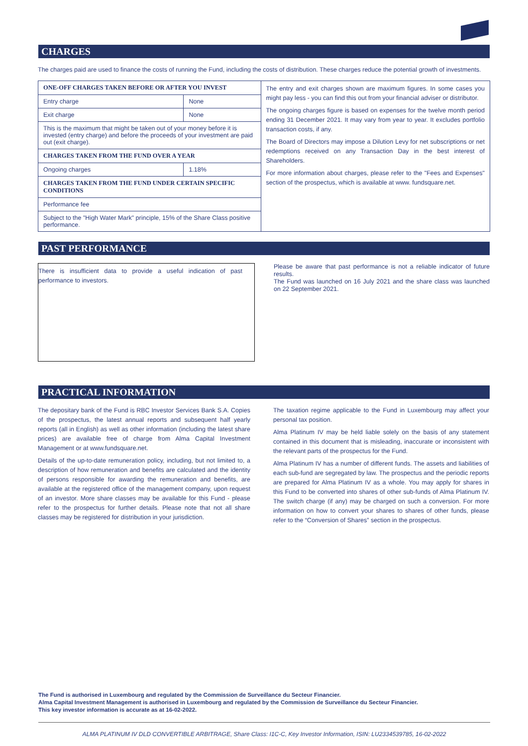CHARGES
The charges paid are used to finance the costs of running the Fund, including the costs of distribution. These charges reduce the potential growth of investments.
| ONE-OFF CHARGES TAKEN BEFORE OR AFTER YOU INVEST | |
| Entry charge | None |
| Exit charge | None |
| This is the maximum that might be taken out of your money before it is invested (entry charge) and before the proceeds of your investment are paid out (exit charge). | |
| CHARGES TAKEN FROM THE FUND OVER A YEAR | |
| Ongoing charges | 1.18% |
| CHARGES TAKEN FROM THE FUND UNDER CERTAIN SPECIFIC CONDITIONS | |
| Performance fee | |
| Subject to the "High Water Mark" principle, 15% of the Share Class positive performance. | |
The entry and exit charges shown are maximum figures. In some cases you might pay less - you can find this out from your financial adviser or distributor.
The ongoing charges figure is based on expenses for the twelve month period ending 31 December 2021. It may vary from year to year. It excludes portfolio transaction costs, if any.
The Board of Directors may impose a Dilution Levy for net subscriptions or net redemptions received on any Transaction Day in the best interest of Shareholders.
For more information about charges, please refer to the "Fees and Expenses" section of the prospectus, which is available at www. fundsquare.net.
PAST PERFORMANCE
There is insufficient data to provide a useful indication of past performance to investors.
Please be aware that past performance is not a reliable indicator of future results.
The Fund was launched on 16 July 2021 and the share class was launched on 22 September 2021.
PRACTICAL INFORMATION
The depositary bank of the Fund is RBC Investor Services Bank S.A. Copies of the prospectus, the latest annual reports and subsequent half yearly reports (all in English) as well as other information (including the latest share prices) are available free of charge from Alma Capital Investment Management or at www.fundsquare.net.
Details of the up-to-date remuneration policy, including, but not limited to, a description of how remuneration and benefits are calculated and the identity of persons responsible for awarding the remuneration and benefits, are available at the registered office of the management company, upon request of an investor. More share classes may be available for this Fund - please refer to the prospectus for further details. Please note that not all share classes may be registered for distribution in your jurisdiction.
The taxation regime applicable to the Fund in Luxembourg may affect your personal tax position.
Alma Platinum IV may be held liable solely on the basis of any statement contained in this document that is misleading, inaccurate or inconsistent with the relevant parts of the prospectus for the Fund.
Alma Platinum IV has a number of different funds. The assets and liabilities of each sub-fund are segregated by law. The prospectus and the periodic reports are prepared for Alma Platinum IV as a whole. You may apply for shares in this Fund to be converted into shares of other sub-funds of Alma Platinum IV. The switch charge (if any) may be charged on such a conversion. For more information on how to convert your shares to shares of other funds, please refer to the “Conversion of Shares” section in the prospectus.
The Fund is authorised in Luxembourg and regulated by the Commission de Surveillance du Secteur Financier.
Alma Capital Investment Management is authorised in Luxembourg and regulated by the Commission de Surveillance du Secteur Financier.
This key investor information is accurate as at 16-02-2022.
ALMA PLATINUM IV DLD CONVERTIBLE ARBITRAGE, Share Class: I1C-C, Key Investor Information, ISIN: LU2334539785, 16-02-2022